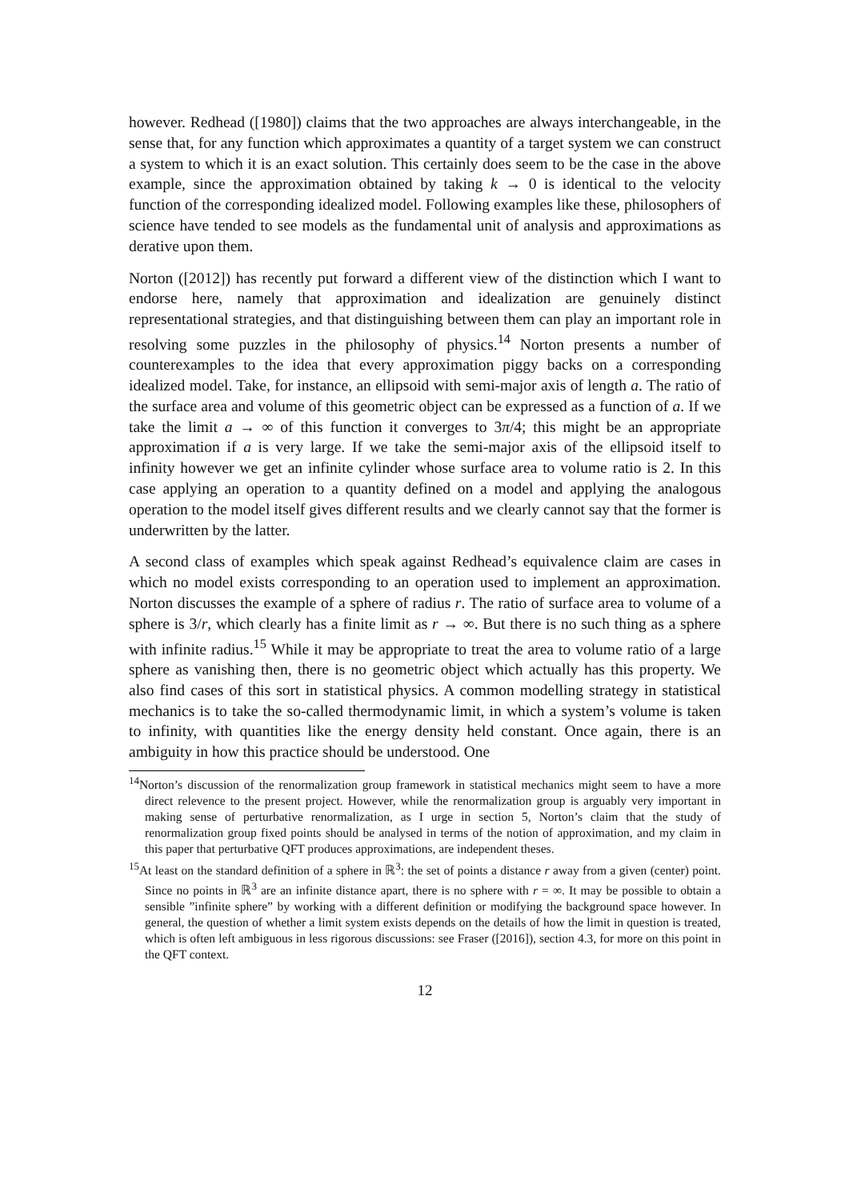however. Redhead ([1980]) claims that the two approaches are always interchangeable, in the sense that, for any function which approximates a quantity of a target system we can construct a system to which it is an exact solution. This certainly does seem to be the case in the above example, since the approximation obtained by taking k → 0 is identical to the velocity function of the corresponding idealized model. Following examples like these, philosophers of science have tended to see models as the fundamental unit of analysis and approximations as derative upon them.
Norton ([2012]) has recently put forward a different view of the distinction which I want to endorse here, namely that approximation and idealization are genuinely distinct representational strategies, and that distinguishing between them can play an important role in resolving some puzzles in the philosophy of physics.<sup>14</sup> Norton presents a number of counterexamples to the idea that every approximation piggy backs on a corresponding idealized model. Take, for instance, an ellipsoid with semi-major axis of length a. The ratio of the surface area and volume of this geometric object can be expressed as a function of a. If we take the limit a → ∞ of this function it converges to 3π/4; this might be an appropriate approximation if a is very large. If we take the semi-major axis of the ellipsoid itself to infinity however we get an infinite cylinder whose surface area to volume ratio is 2. In this case applying an operation to a quantity defined on a model and applying the analogous operation to the model itself gives different results and we clearly cannot say that the former is underwritten by the latter.
A second class of examples which speak against Redhead’s equivalence claim are cases in which no model exists corresponding to an operation used to implement an approximation. Norton discusses the example of a sphere of radius r. The ratio of surface area to volume of a sphere is 3/r, which clearly has a finite limit as r → ∞. But there is no such thing as a sphere with infinite radius.<sup>15</sup> While it may be appropriate to treat the area to volume ratio of a large sphere as vanishing then, there is no geometric object which actually has this property. We also find cases of this sort in statistical physics. A common modelling strategy in statistical mechanics is to take the so-called thermodynamic limit, in which a system’s volume is taken to infinity, with quantities like the energy density held constant. Once again, there is an ambiguity in how this practice should be understood. One
<sup>14</sup> Norton’s discussion of the renormalization group framework in statistical mechanics might seem to have a more direct relevence to the present project. However, while the renormalization group is arguably very important in making sense of perturbative renormalization, as I urge in section 5, Norton’s claim that the study of renormalization group fixed points should be analysed in terms of the notion of approximation, and my claim in this paper that perturbative QFT produces approximations, are independent theses.
<sup>15</sup> At least on the standard definition of a sphere in ℝ<sup>3</sup>: the set of points a distance r away from a given (center) point. Since no points in ℝ<sup>3</sup> are an infinite distance apart, there is no sphere with r = ∞. It may be possible to obtain a sensible ”infinite sphere” by working with a different definition or modifying the background space however. In general, the question of whether a limit system exists depends on the details of how the limit in question is treated, which is often left ambiguous in less rigorous discussions: see Fraser ([2016]), section 4.3, for more on this point in the QFT context.
12